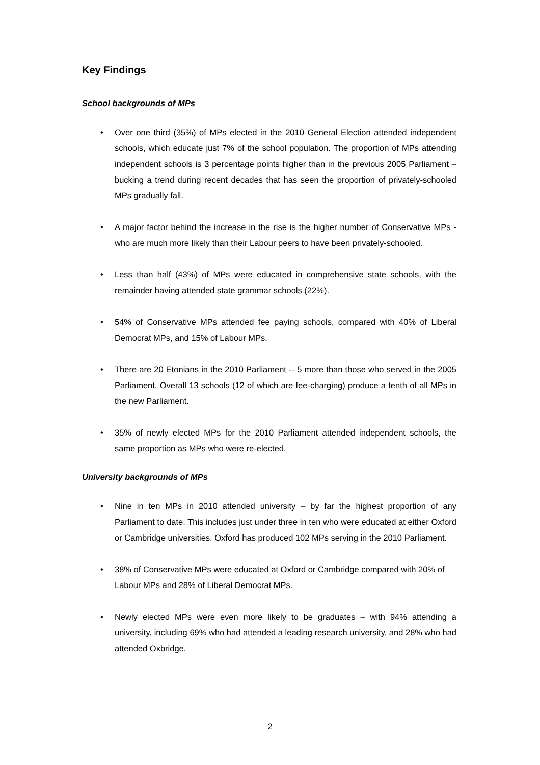Key Findings
School backgrounds of MPs
• Over one third (35%) of MPs elected in the 2010 General Election attended independent schools, which educate just 7% of the school population. The proportion of MPs attending independent schools is 3 percentage points higher than in the previous 2005 Parliament – bucking a trend during recent decades that has seen the proportion of privately-schooled MPs gradually fall.
• A major factor behind the increase in the rise is the higher number of Conservative MPs - who are much more likely than their Labour peers to have been privately-schooled.
• Less than half (43%) of MPs were educated in comprehensive state schools, with the remainder having attended state grammar schools (22%).
• 54% of Conservative MPs attended fee paying schools, compared with 40% of Liberal Democrat MPs, and 15% of Labour MPs.
• There are 20 Etonians in the 2010 Parliament -- 5 more than those who served in the 2005 Parliament. Overall 13 schools (12 of which are fee-charging) produce a tenth of all MPs in the new Parliament.
• 35% of newly elected MPs for the 2010 Parliament attended independent schools, the same proportion as MPs who were re-elected.
University backgrounds of MPs
• Nine in ten MPs in 2010 attended university – by far the highest proportion of any Parliament to date. This includes just under three in ten who were educated at either Oxford or Cambridge universities. Oxford has produced 102 MPs serving in the 2010 Parliament.
• 38% of Conservative MPs were educated at Oxford or Cambridge compared with 20% of Labour MPs and 28% of Liberal Democrat MPs.
• Newly elected MPs were even more likely to be graduates – with 94% attending a university, including 69% who had attended a leading research university, and 28% who had attended Oxbridge.
2